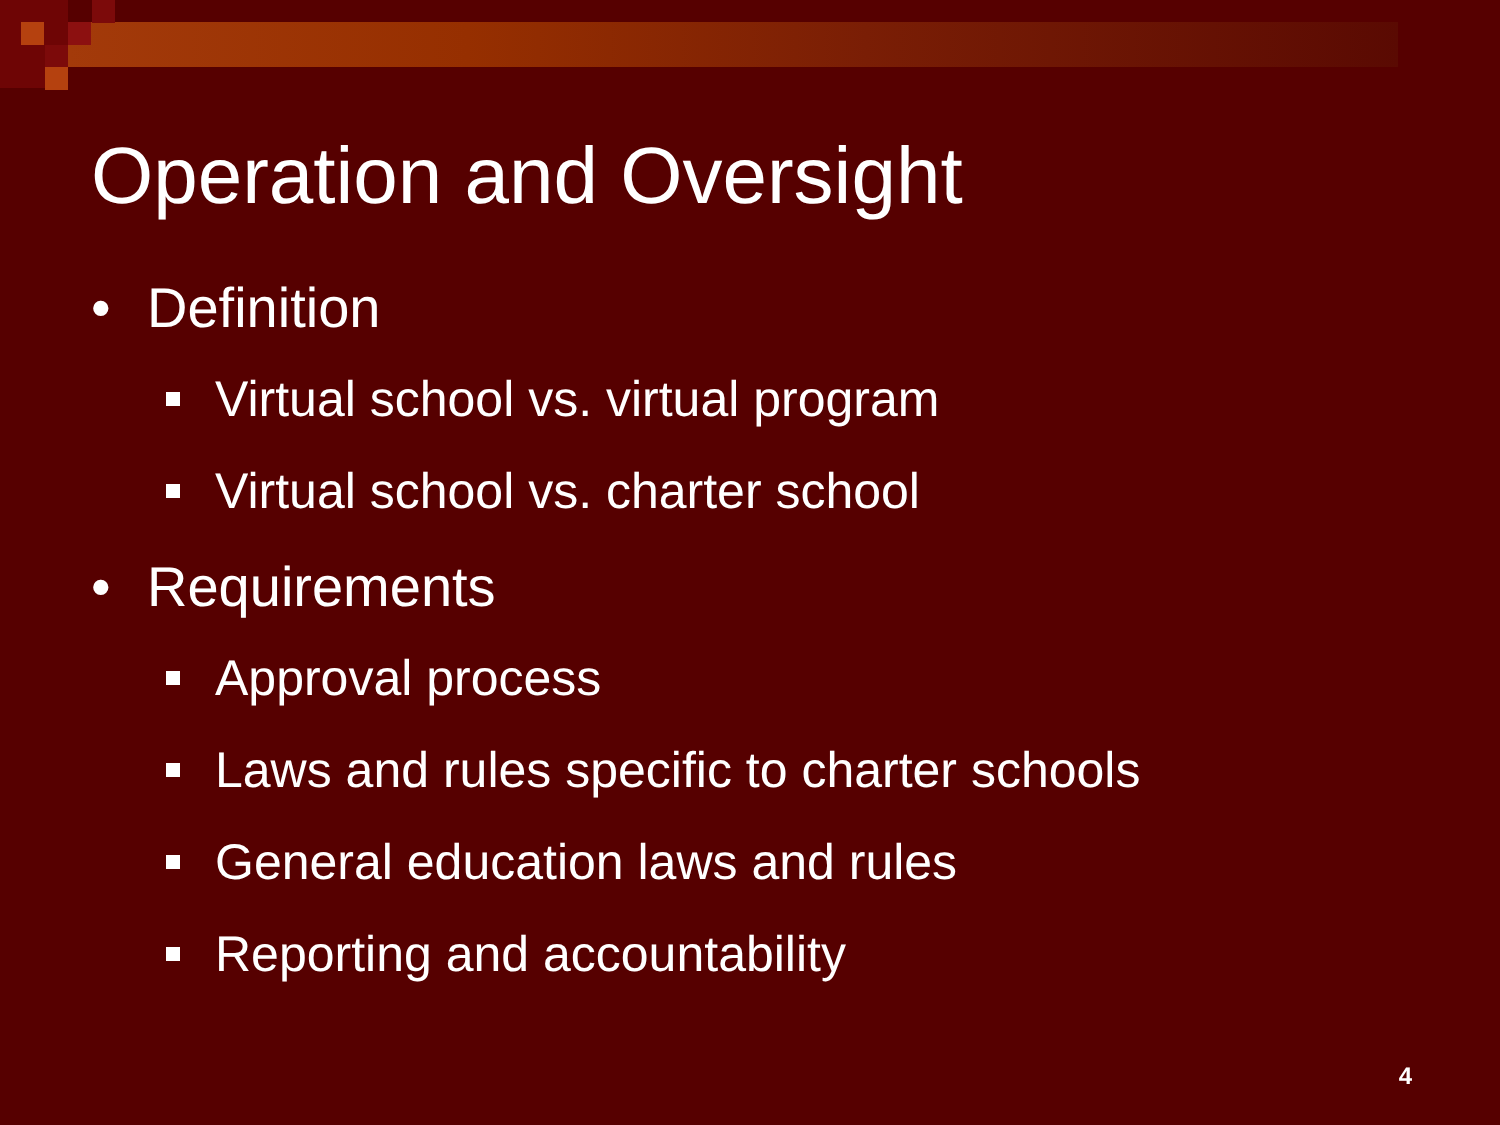Operation and Oversight
• Definition
Virtual school vs. virtual program
Virtual school vs. charter school
• Requirements
Approval process
Laws and rules specific to charter schools
General education laws and rules
Reporting and accountability
4